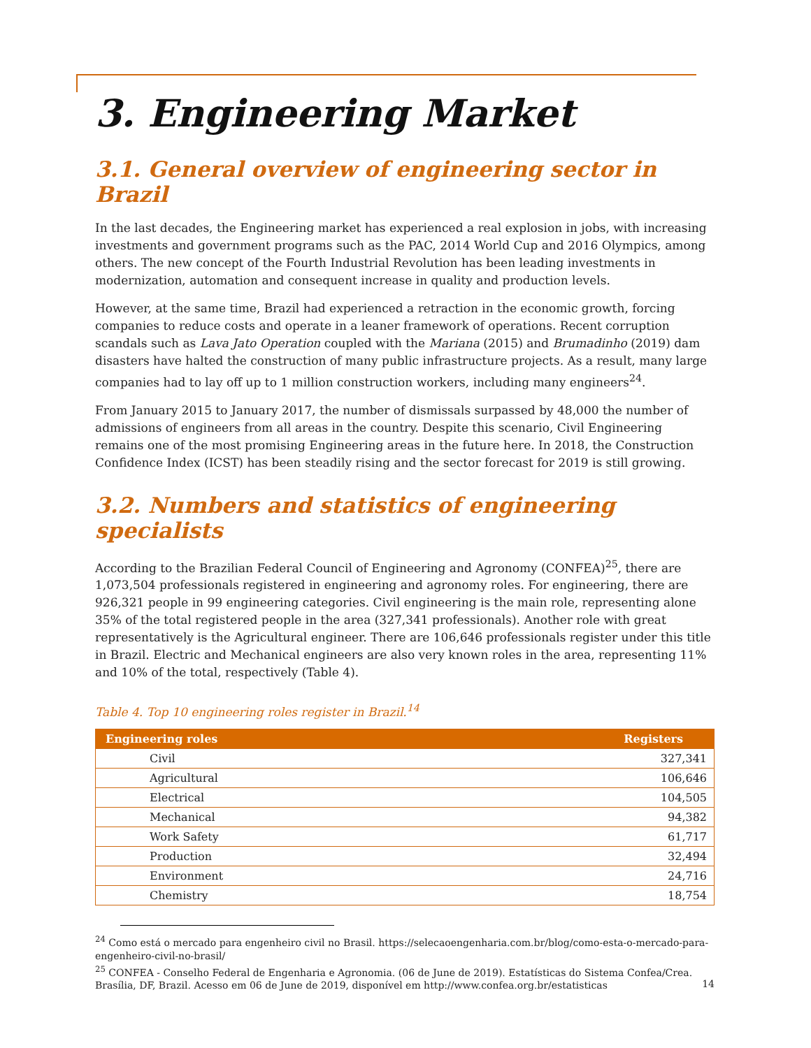3. Engineering Market
3.1. General overview of engineering sector in Brazil
In the last decades, the Engineering market has experienced a real explosion in jobs, with increasing investments and government programs such as the PAC, 2014 World Cup and 2016 Olympics, among others. The new concept of the Fourth Industrial Revolution has been leading investments in modernization, automation and consequent increase in quality and production levels.
However, at the same time, Brazil had experienced a retraction in the economic growth, forcing companies to reduce costs and operate in a leaner framework of operations. Recent corruption scandals such as Lava Jato Operation coupled with the Mariana (2015) and Brumadinho (2019) dam disasters have halted the construction of many public infrastructure projects. As a result, many large companies had to lay off up to 1 million construction workers, including many engineers<sup>24</sup>.
From January 2015 to January 2017, the number of dismissals surpassed by 48,000 the number of admissions of engineers from all areas in the country. Despite this scenario, Civil Engineering remains one of the most promising Engineering areas in the future here. In 2018, the Construction Confidence Index (ICST) has been steadily rising and the sector forecast for 2019 is still growing.
3.2. Numbers and statistics of engineering specialists
According to the Brazilian Federal Council of Engineering and Agronomy (CONFEA)<sup>25</sup>, there are 1,073,504 professionals registered in engineering and agronomy roles. For engineering, there are 926,321 people in 99 engineering categories. Civil engineering is the main role, representing alone 35% of the total registered people in the area (327,341 professionals). Another role with great representatively is the Agricultural engineer. There are 106,646 professionals register under this title in Brazil. Electric and Mechanical engineers are also very known roles in the area, representing 11% and 10% of the total, respectively (Table 4).
Table 4. Top 10 engineering roles register in Brazil.<sup>14</sup>
| Engineering roles | Registers |
| --- | --- |
| Civil | 327,341 |
| Agricultural | 106,646 |
| Electrical | 104,505 |
| Mechanical | 94,382 |
| Work Safety | 61,717 |
| Production | 32,494 |
| Environment | 24,716 |
| Chemistry | 18,754 |
<sup>24</sup> Como está o mercado para engenheiro civil no Brasil. https://selecaoengenharia.com.br/blog/como-esta-o-mercado-para-engenheiro-civil-no-brasil/
<sup>25</sup> CONFEA - Conselho Federal de Engenharia e Agronomia. (06 de June de 2019). Estatísticas do Sistema Confea/Crea. Brasília, DF, Brazil. Acesso em 06 de June de 2019, disponível em http://www.confea.org.br/estatisticas
14